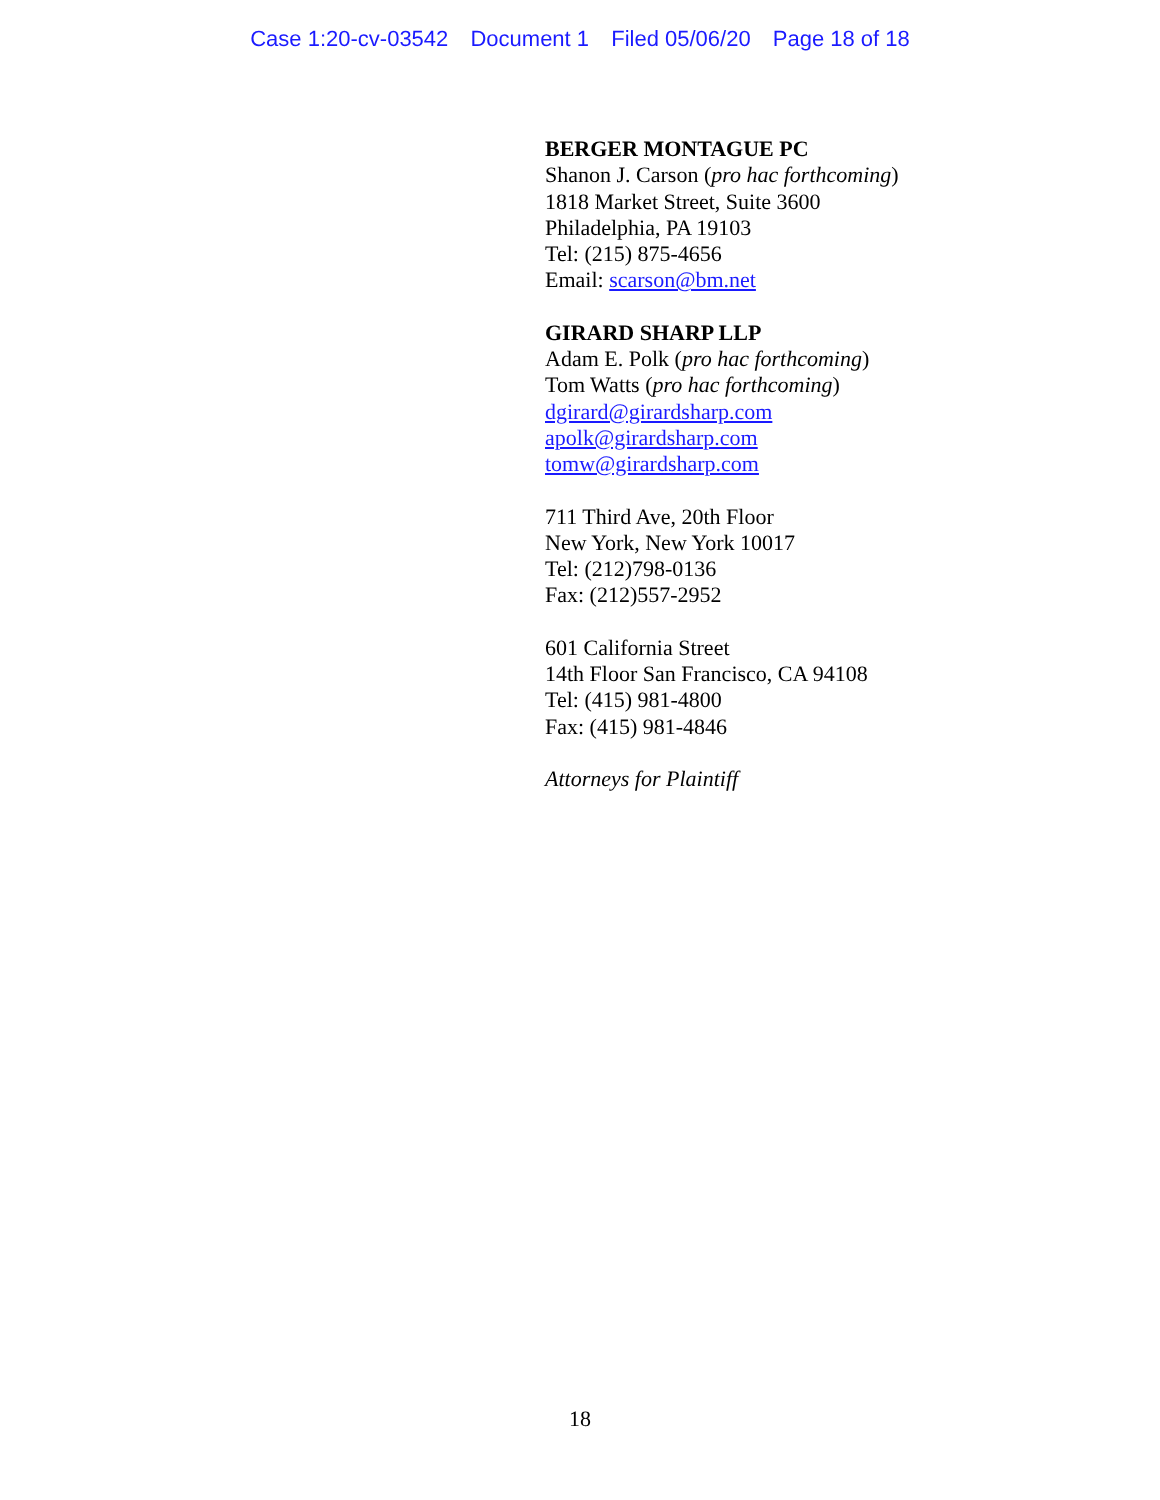Case 1:20-cv-03542 Document 1 Filed 05/06/20 Page 18 of 18
BERGER MONTAGUE PC
Shanon J. Carson (pro hac forthcoming)
1818 Market Street, Suite 3600
Philadelphia, PA 19103
Tel: (215) 875-4656
Email: scarson@bm.net
GIRARD SHARP LLP
Adam E. Polk (pro hac forthcoming)
Tom Watts (pro hac forthcoming)
dgirard@girardsharp.com
apolk@girardsharp.com
tomw@girardsharp.com
711 Third Ave, 20th Floor
New York, New York 10017
Tel: (212)798-0136
Fax: (212)557-2952
601 California Street
14th Floor San Francisco, CA 94108
Tel: (415) 981-4800
Fax: (415) 981-4846
Attorneys for Plaintiff
18